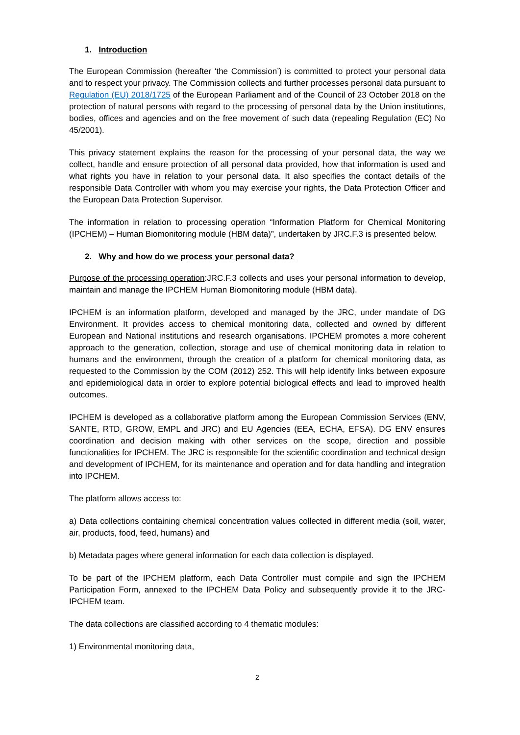1. Introduction
The European Commission (hereafter ‘the Commission’) is committed to protect your personal data and to respect your privacy. The Commission collects and further processes personal data pursuant to Regulation (EU) 2018/1725 of the European Parliament and of the Council of 23 October 2018 on the protection of natural persons with regard to the processing of personal data by the Union institutions, bodies, offices and agencies and on the free movement of such data (repealing Regulation (EC) No 45/2001).
This privacy statement explains the reason for the processing of your personal data, the way we collect, handle and ensure protection of all personal data provided, how that information is used and what rights you have in relation to your personal data. It also specifies the contact details of the responsible Data Controller with whom you may exercise your rights, the Data Protection Officer and the European Data Protection Supervisor.
The information in relation to processing operation “Information Platform for Chemical Monitoring (IPCHEM) – Human Biomonitoring module (HBM data)”, undertaken by JRC.F.3 is presented below.
2. Why and how do we process your personal data?
Purpose of the processing operation:JRC.F.3 collects and uses your personal information to develop, maintain and manage the IPCHEM Human Biomonitoring module (HBM data).
IPCHEM is an information platform, developed and managed by the JRC, under mandate of DG Environment. It provides access to chemical monitoring data, collected and owned by different European and National institutions and research organisations. IPCHEM promotes a more coherent approach to the generation, collection, storage and use of chemical monitoring data in relation to humans and the environment, through the creation of a platform for chemical monitoring data, as requested to the Commission by the COM (2012) 252. This will help identify links between exposure and epidemiological data in order to explore potential biological effects and lead to improved health outcomes.
IPCHEM is developed as a collaborative platform among the European Commission Services (ENV, SANTE, RTD, GROW, EMPL and JRC) and EU Agencies (EEA, ECHA, EFSA). DG ENV ensures coordination and decision making with other services on the scope, direction and possible functionalities for IPCHEM. The JRC is responsible for the scientific coordination and technical design and development of IPCHEM, for its maintenance and operation and for data handling and integration into IPCHEM.
The platform allows access to:
a) Data collections containing chemical concentration values collected in different media (soil, water, air, products, food, feed, humans) and
b) Metadata pages where general information for each data collection is displayed.
To be part of the IPCHEM platform, each Data Controller must compile and sign the IPCHEM Participation Form, annexed to the IPCHEM Data Policy and subsequently provide it to the JRC-IPCHEM team.
The data collections are classified according to 4 thematic modules:
1) Environmental monitoring data,
2